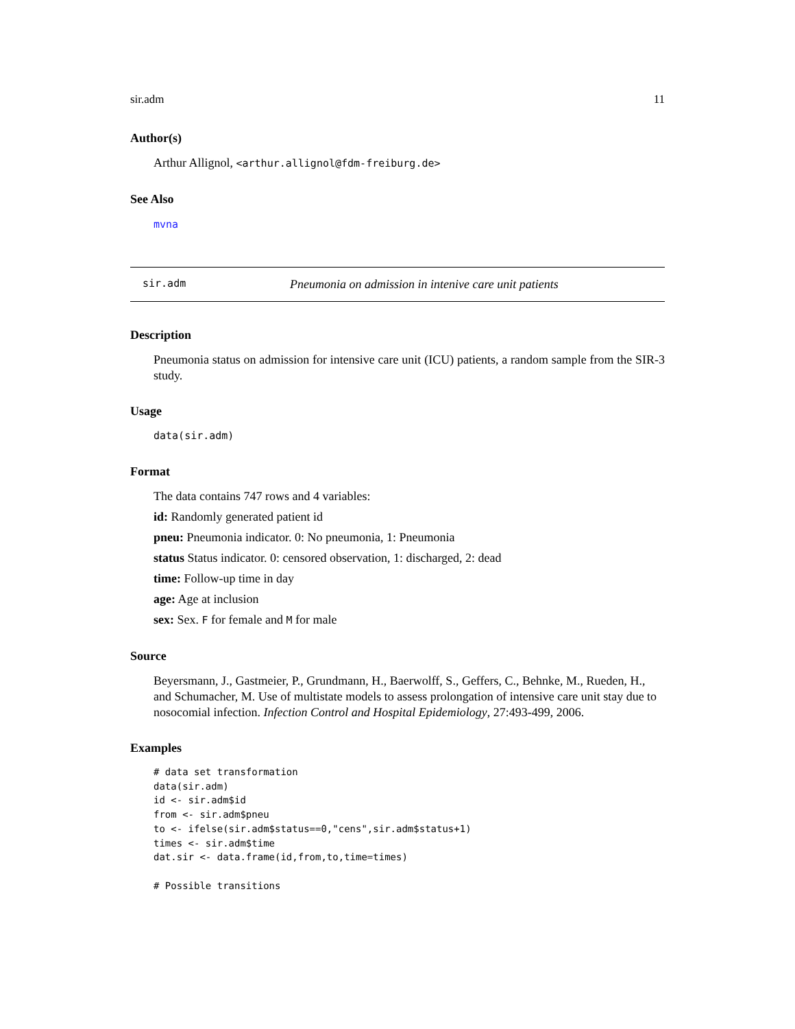sir.adm 11
Author(s)
Arthur Allignol, <arthur.allignol@fdm-freiburg.de>
See Also
mvna
sir.adm Pneumonia on admission in intenive care unit patients
Description
Pneumonia status on admission for intensive care unit (ICU) patients, a random sample from the SIR-3 study.
Usage
data(sir.adm)
Format
The data contains 747 rows and 4 variables:
id: Randomly generated patient id
pneu: Pneumonia indicator. 0: No pneumonia, 1: Pneumonia
status Status indicator. 0: censored observation, 1: discharged, 2: dead
time: Follow-up time in day
age: Age at inclusion
sex: Sex. F for female and M for male
Source
Beyersmann, J., Gastmeier, P., Grundmann, H., Baerwolff, S., Geffers, C., Behnke, M., Rueden, H., and Schumacher, M. Use of multistate models to assess prolongation of intensive care unit stay due to nosocomial infection. Infection Control and Hospital Epidemiology, 27:493-499, 2006.
Examples
# data set transformation
data(sir.adm)
id <- sir.adm$id
from <- sir.adm$pneu
to <- ifelse(sir.adm$status==0,"cens",sir.adm$status+1)
times <- sir.adm$time
dat.sir <- data.frame(id,from,to,time=times)

# Possible transitions